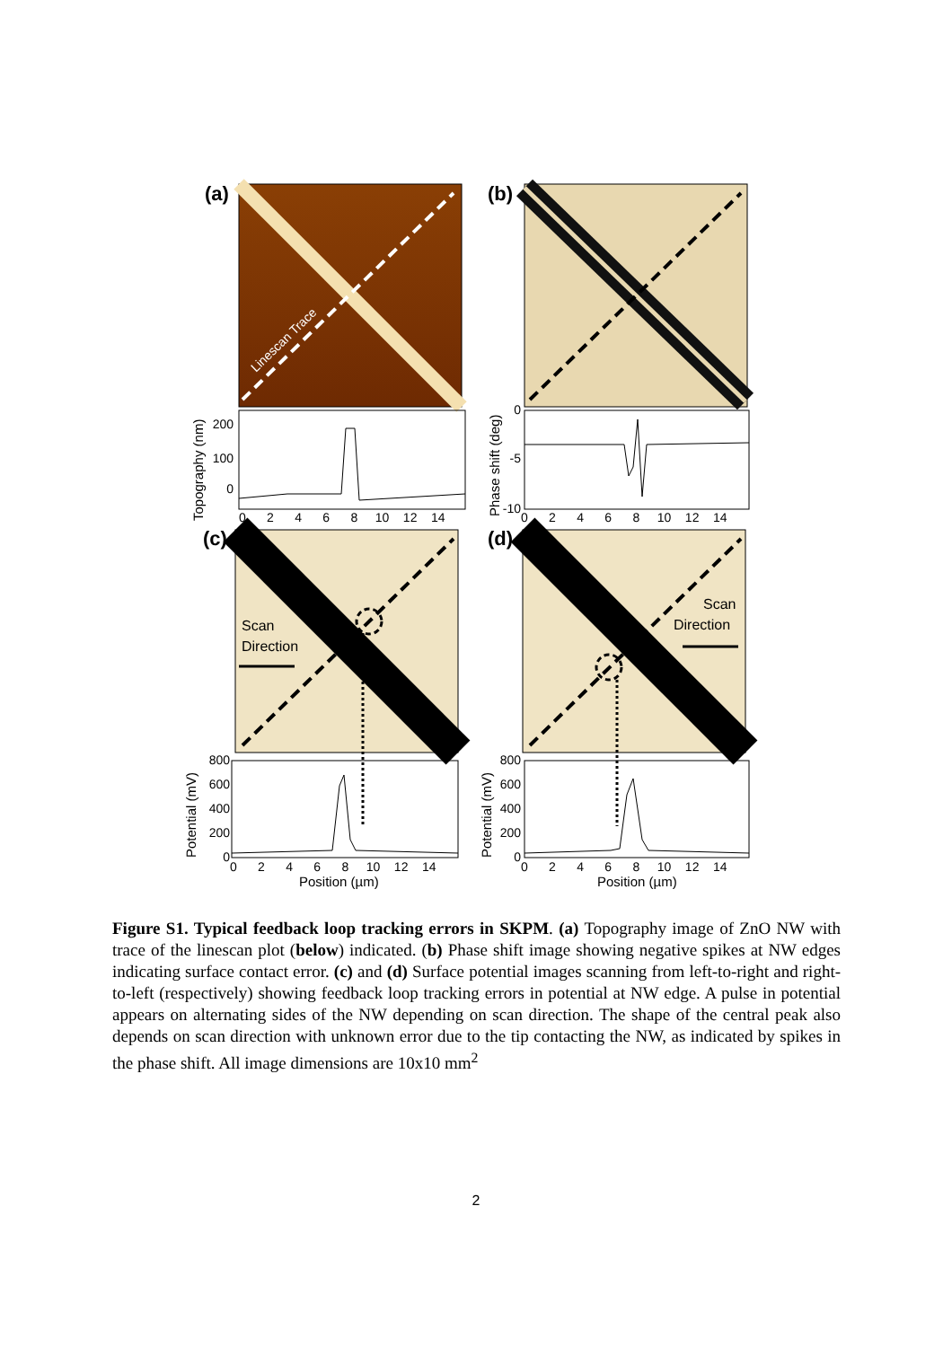(a)
Linescan Trace
(b)
200
100
0
Topography (nm)
0 2 4 6 8 10 12 14
0
-5
-10
Phase shift (deg)
0 2 4 6 8 10 12 14
(c)
Scan
Direction
(d)
Scan
Direction
800
600
400
200
0
Potential (mV)
0 2 4 6 8 10 12 14
Position (µm)
800
600
400
200
0
Potential (mV)
0 2 4 6 8 10 12 14
Position (µm)
Figure S1. Typical feedback loop tracking errors in SKPM. (a) Topography image of ZnO NW with trace of the linescan plot (below) indicated. (b) Phase shift image showing negative spikes at NW edges indicating surface contact error. (c) and (d) Surface potential images scanning from left-to-right and right-to-left (respectively) showing feedback loop tracking errors in potential at NW edge. A pulse in potential appears on alternating sides of the NW depending on scan direction. The shape of the central peak also depends on scan direction with unknown error due to the tip contacting the NW, as indicated by spikes in the phase shift. All image dimensions are 10x10 mm<sup>2</sup>
2